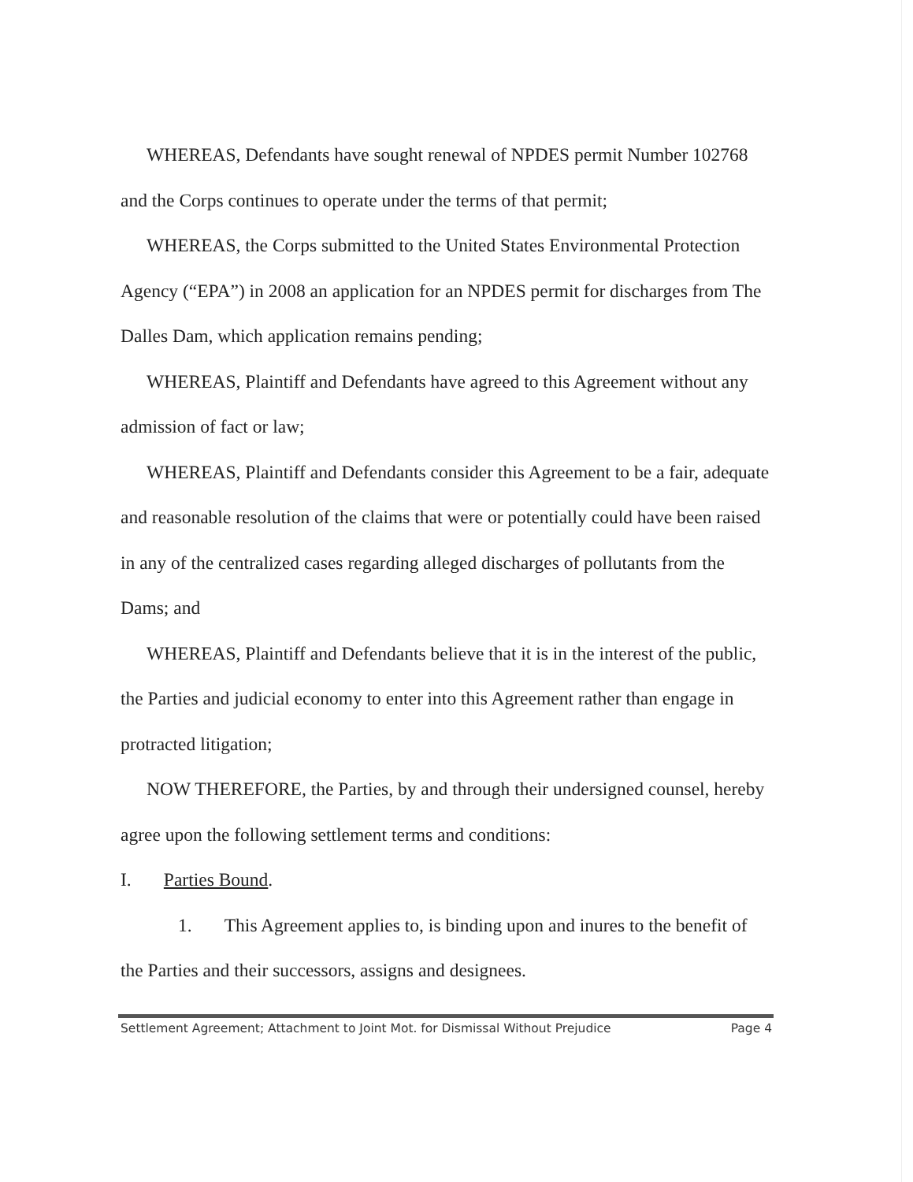WHEREAS, Defendants have sought renewal of NPDES permit Number 102768 and the Corps continues to operate under the terms of that permit;
WHEREAS, the Corps submitted to the United States Environmental Protection Agency (“EPA”) in 2008 an application for an NPDES permit for discharges from The Dalles Dam, which application remains pending;
WHEREAS, Plaintiff and Defendants have agreed to this Agreement without any admission of fact or law;
WHEREAS, Plaintiff and Defendants consider this Agreement to be a fair, adequate and reasonable resolution of the claims that were or potentially could have been raised in any of the centralized cases regarding alleged discharges of pollutants from the Dams; and
WHEREAS, Plaintiff and Defendants believe that it is in the interest of the public, the Parties and judicial economy to enter into this Agreement rather than engage in protracted litigation;
NOW THEREFORE, the Parties, by and through their undersigned counsel, hereby agree upon the following settlement terms and conditions:
I. Parties Bound.
1. This Agreement applies to, is binding upon and inures to the benefit of the Parties and their successors, assigns and designees.
Settlement Agreement; Attachment to Joint Mot. for Dismissal Without Prejudice Page 4